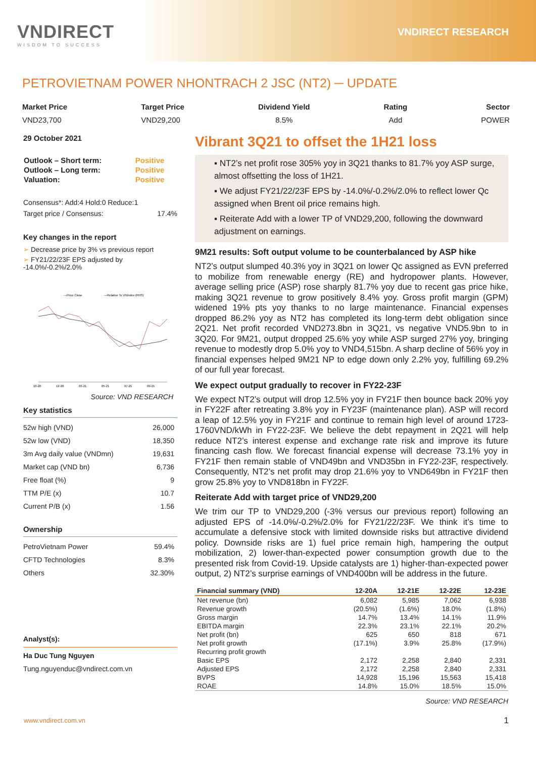VNDIRECT
WISDOM TO SUCCESS
VNDIRECT RESEARCH
PETROVIETNAM POWER NHONTRACH 2 JSC (NT2) ─ UPDATE
Market Price
VND23,700
Target Price
VND29,200
Dividend Yield
8.5%
Rating
Add
Sector
POWER
29 October 2021
| Outlook – Short term: | Positive |
| Outlook – Long term: | Positive |
| Valuation: | Positive |
Consensus*: Add:4 Hold:0 Reduce:1
Target price / Consensus: 17.4%
Key changes in the report
➢ Decrease price by 3% vs previous report
➢ FY21/22/23F EPS adjusted by -14.0%/-0.2%/2.0%
—Price Close
—Relative To VNIndex (RHS)
10-20
12-20
03-21
05-21
07-21
09-21
Source: VND RESEARCH
Key statistics
| 52w high (VND) | 26,000 |
| 52w low (VND) | 18,350 |
| 3m Avg daily value (VNDmn) | 19,631 |
| Market cap (VND bn) | 6,736 |
| Free float (%) | 9 |
| TTM P/E (x) | 10.7 |
| Current P/B (x) | 1.56 |
Ownership
| PetroVietnam Power | 59.4% |
| CFTD Technologies | 8.3% |
| Others | 32.30% |
Analyst(s):
Ha Duc Tung Nguyen
Tung.nguyenduc@vndirect.com.vn
Vibrant 3Q21 to offset the 1H21 loss
▪ NT2’s net profit rose 305% yoy in 3Q21 thanks to 81.7% yoy ASP surge, almost offsetting the loss of 1H21.
▪ We adjust FY21/22/23F EPS by -14.0%/-0.2%/2.0% to reflect lower Qc assigned when Brent oil price remains high.
▪ Reiterate Add with a lower TP of VND29,200, following the downward adjustment on earnings.
9M21 results: Soft output volume to be counterbalanced by ASP hike
NT2’s output slumped 40.3% yoy in 3Q21 on lower Qc assigned as EVN preferred to mobilize from renewable energy (RE) and hydropower plants. However, average selling price (ASP) rose sharply 81.7% yoy due to recent gas price hike, making 3Q21 revenue to grow positively 8.4% yoy. Gross profit margin (GPM) widened 19% pts yoy thanks to no large maintenance. Financial expenses dropped 86.2% yoy as NT2 has completed its long-term debt obligation since 2Q21. Net profit recorded VND273.8bn in 3Q21, vs negative VND5.9bn to in 3Q20. For 9M21, output dropped 25.6% yoy while ASP surged 27% yoy, bringing revenue to modestly drop 5.0% yoy to VND4,515bn. A sharp decline of 56% yoy in financial expenses helped 9M21 NP to edge down only 2.2% yoy, fulfilling 69.2% of our full year forecast.
We expect output gradually to recover in FY22-23F
We expect NT2’s output will drop 12.5% yoy in FY21F then bounce back 20% yoy in FY22F after retreating 3.8% yoy in FY23F (maintenance plan). ASP will record a leap of 12.5% yoy in FY21F and continue to remain high level of around 1723-1760VND/kWh in FY22-23F. We believe the debt repayment in 2Q21 will help reduce NT2’s interest expense and exchange rate risk and improve its future financing cash flow. We forecast financial expense will decrease 73.1% yoy in FY21F then remain stable of VND49bn and VND35bn in FY22-23F, respectively. Consequently, NT2’s net profit may drop 21.6% yoy to VND649bn in FY21F then grow 25.8% yoy to VND818bn in FY22F.
Reiterate Add with target price of VND29,200
We trim our TP to VND29,200 (-3% versus our previous report) following an adjusted EPS of -14.0%/-0.2%/2.0% for FY21/22/23F. We think it’s time to accumulate a defensive stock with limited downside risks but attractive dividend policy. Downside risks are 1) fuel price remain high, hampering the output mobilization, 2) lower-than-expected power consumption growth due to the presented risk from Covid-19. Upside catalysts are 1) higher-than-expected power output, 2) NT2’s surprise earnings of VND400bn will be address in the future.
| Financial summary (VND) | 12-20A | 12-21E | 12-22E | 12-23E |
| --- | --- | --- | --- | --- |
| Net revenue (bn) | 6,082 | 5,985 | 7,062 | 6,938 |
| Revenue growth | (20.5%) | (1.6%) | 18.0% | (1.8%) |
| Gross margin | 14.7% | 13.4% | 14.1% | 11.9% |
| EBITDA margin | 22.3% | 23.1% | 22.1% | 20.2% |
| Net profit (bn) | 625 | 650 | 818 | 671 |
| Net profit growth | (17.1%) | 3.9% | 25.8% | (17.9%) |
| Recurring profit growth | | | | |
| Basic EPS | 2,172 | 2,258 | 2,840 | 2,331 |
| Adjusted EPS | 2,172 | 2,258 | 2,840 | 2,331 |
| BVPS | 14,928 | 15,196 | 15,563 | 15,418 |
| ROAE | 14.8% | 15.0% | 18.5% | 15.0% |
Source: VND RESEARCH
www.vndirect.com.vn 1